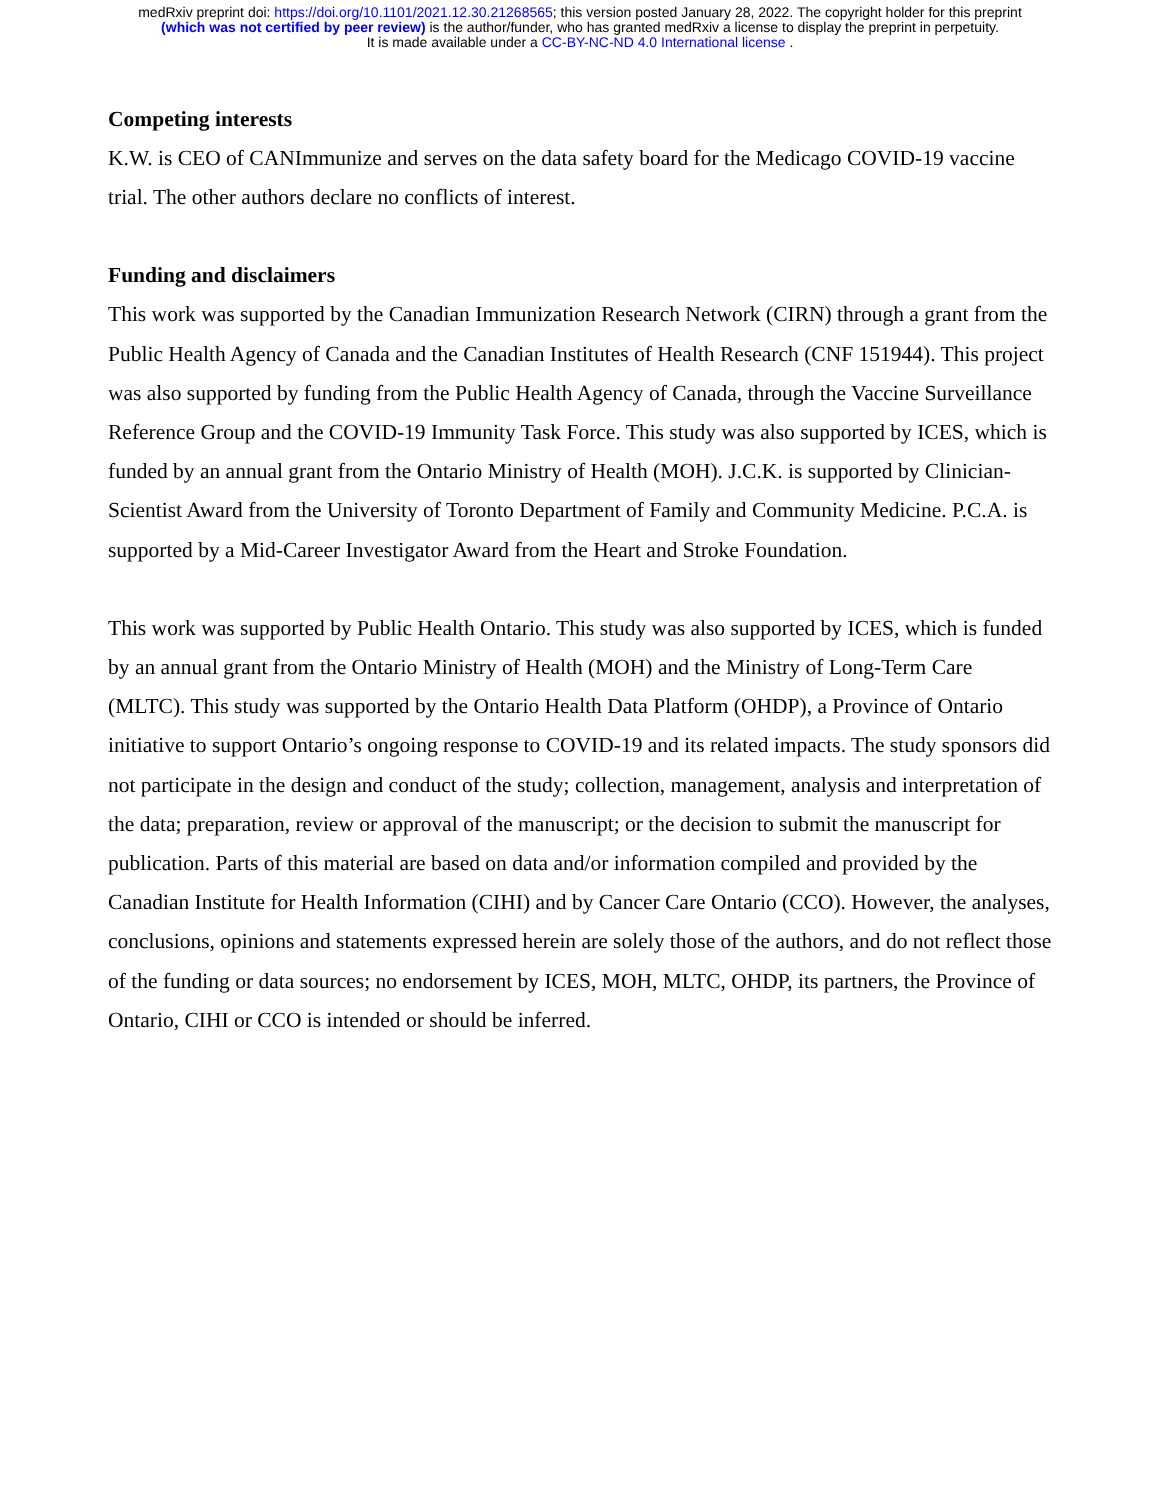medRxiv preprint doi: https://doi.org/10.1101/2021.12.30.21268565; this version posted January 28, 2022. The copyright holder for this preprint
(which was not certified by peer review) is the author/funder, who has granted medRxiv a license to display the preprint in perpetuity.
It is made available under a CC-BY-NC-ND 4.0 International license .
Competing interests
K.W. is CEO of CANImmunize and serves on the data safety board for the Medicago COVID-19 vaccine trial. The other authors declare no conflicts of interest.
Funding and disclaimers
This work was supported by the Canadian Immunization Research Network (CIRN) through a grant from the Public Health Agency of Canada and the Canadian Institutes of Health Research (CNF 151944). This project was also supported by funding from the Public Health Agency of Canada, through the Vaccine Surveillance Reference Group and the COVID-19 Immunity Task Force. This study was also supported by ICES, which is funded by an annual grant from the Ontario Ministry of Health (MOH). J.C.K. is supported by Clinician-Scientist Award from the University of Toronto Department of Family and Community Medicine. P.C.A. is supported by a Mid-Career Investigator Award from the Heart and Stroke Foundation.
This work was supported by Public Health Ontario. This study was also supported by ICES, which is funded by an annual grant from the Ontario Ministry of Health (MOH) and the Ministry of Long-Term Care (MLTC). This study was supported by the Ontario Health Data Platform (OHDP), a Province of Ontario initiative to support Ontario’s ongoing response to COVID-19 and its related impacts. The study sponsors did not participate in the design and conduct of the study; collection, management, analysis and interpretation of the data; preparation, review or approval of the manuscript; or the decision to submit the manuscript for publication. Parts of this material are based on data and/or information compiled and provided by the Canadian Institute for Health Information (CIHI) and by Cancer Care Ontario (CCO). However, the analyses, conclusions, opinions and statements expressed herein are solely those of the authors, and do not reflect those of the funding or data sources; no endorsement by ICES, MOH, MLTC, OHDP, its partners, the Province of Ontario, CIHI or CCO is intended or should be inferred.